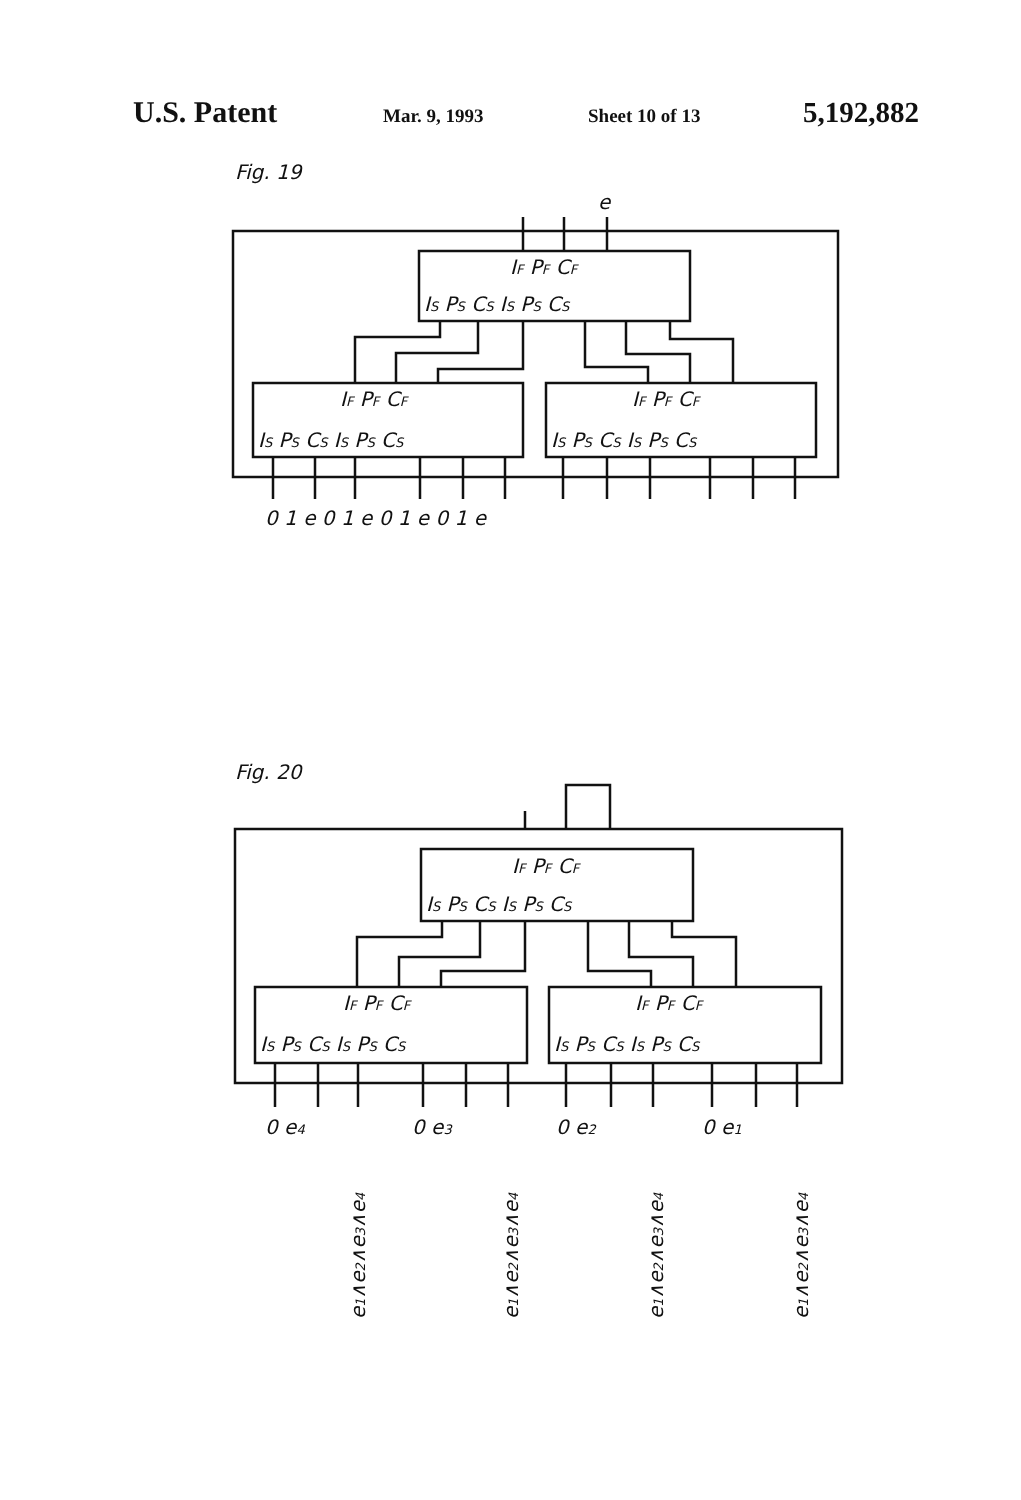U.S. Patent Mar. 9, 1993 Sheet 10 of 13 5,192,882
Fig. 19
e
IF PF CF
IS PS CS IS PS CS
IF PF CF
IF PF CF
IS PS CS IS PS CS
IS PS CS IS PS CS
0 1 e 0 1 e 0 1 e 0 1 e
Fig. 20
IF PF CF
IS PS CS IS PS CS
IF PF CF
IF PF CF
IS PS CS IS PS CS
IS PS CS IS PS CS
0 e4
0 e3
0 e2
0 e1
e1∧e2∧e3∧e4
e1∧e2∧e3∧e4
e1∧e2∧e3∧e4
e1∧e2∧e3∧e4